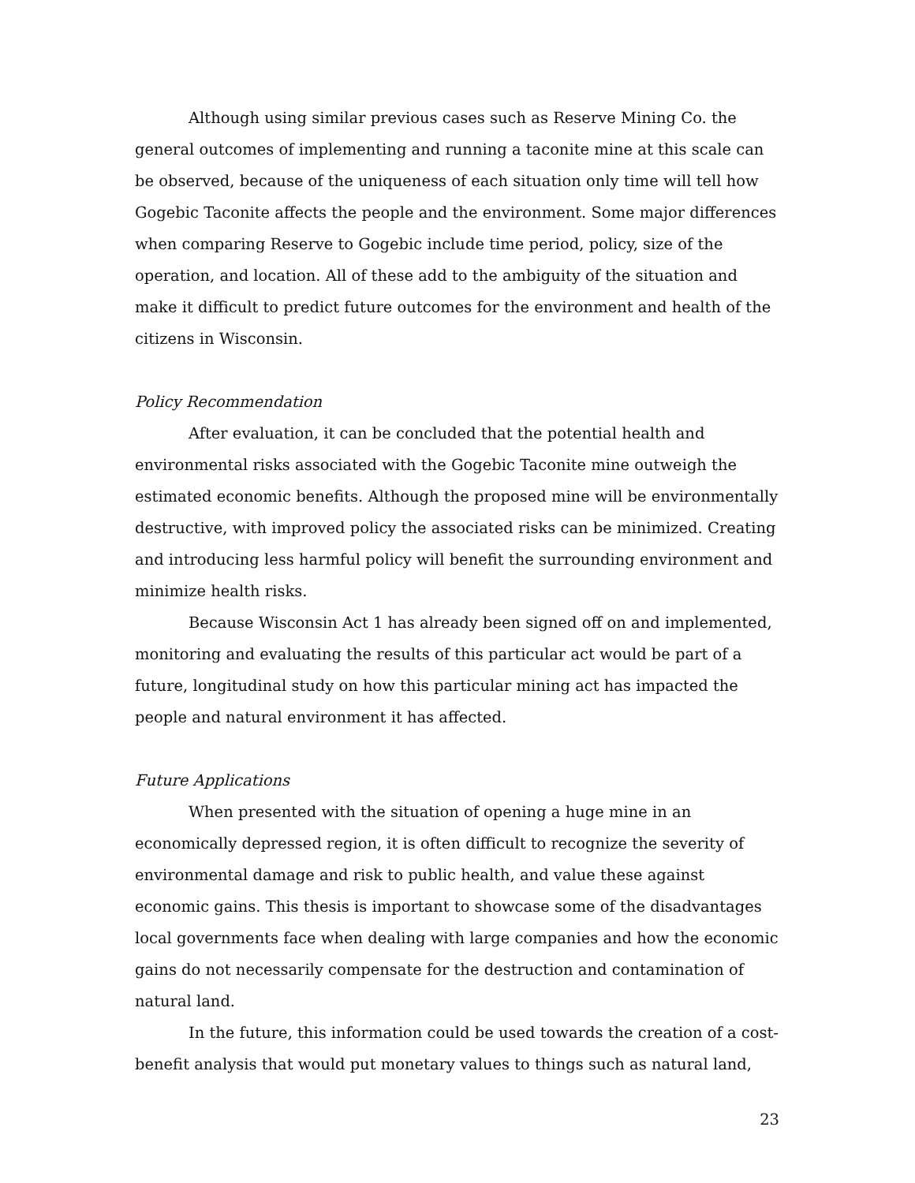Although using similar previous cases such as Reserve Mining Co. the general outcomes of implementing and running a taconite mine at this scale can be observed, because of the uniqueness of each situation only time will tell how Gogebic Taconite affects the people and the environment. Some major differences when comparing Reserve to Gogebic include time period, policy, size of the operation, and location. All of these add to the ambiguity of the situation and make it difficult to predict future outcomes for the environment and health of the citizens in Wisconsin.
Policy Recommendation
After evaluation, it can be concluded that the potential health and environmental risks associated with the Gogebic Taconite mine outweigh the estimated economic benefits. Although the proposed mine will be environmentally destructive, with improved policy the associated risks can be minimized. Creating and introducing less harmful policy will benefit the surrounding environment and minimize health risks.
Because Wisconsin Act 1 has already been signed off on and implemented, monitoring and evaluating the results of this particular act would be part of a future, longitudinal study on how this particular mining act has impacted the people and natural environment it has affected.
Future Applications
When presented with the situation of opening a huge mine in an economically depressed region, it is often difficult to recognize the severity of environmental damage and risk to public health, and value these against economic gains. This thesis is important to showcase some of the disadvantages local governments face when dealing with large companies and how the economic gains do not necessarily compensate for the destruction and contamination of natural land.
In the future, this information could be used towards the creation of a cost-benefit analysis that would put monetary values to things such as natural land,
23